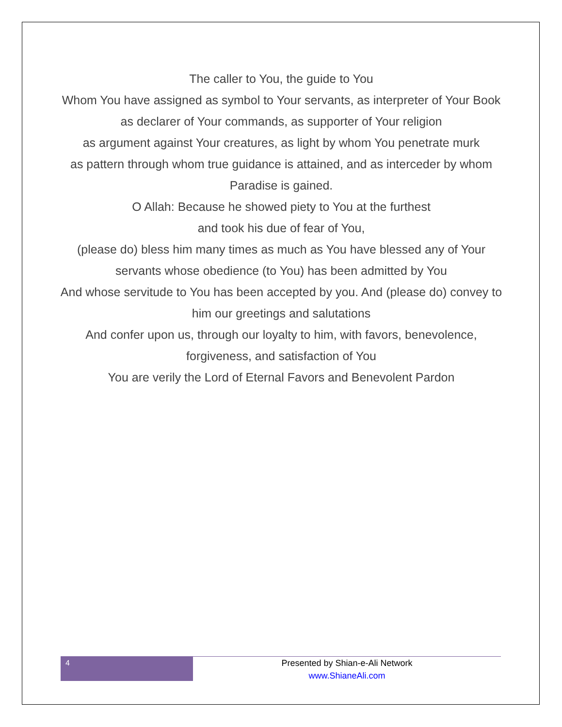The caller to You, the guide to You
Whom You have assigned as symbol to Your servants, as interpreter of Your Book
as declarer of Your commands, as supporter of Your religion
as argument against Your creatures, as light by whom You penetrate murk
as pattern through whom true guidance is attained, and as interceder by whom Paradise is gained.
O Allah: Because he showed piety to You at the furthest
and took his due of fear of You,
(please do) bless him many times as much as You have blessed any of Your servants whose obedience (to You) has been admitted by You
And whose servitude to You has been accepted by you. And (please do) convey to him our greetings and salutations
And confer upon us, through our loyalty to him, with favors, benevolence, forgiveness, and satisfaction of You
You are verily the Lord of Eternal Favors and Benevolent Pardon
4
Presented by Shian-e-Ali Network
www.ShianeAli.com